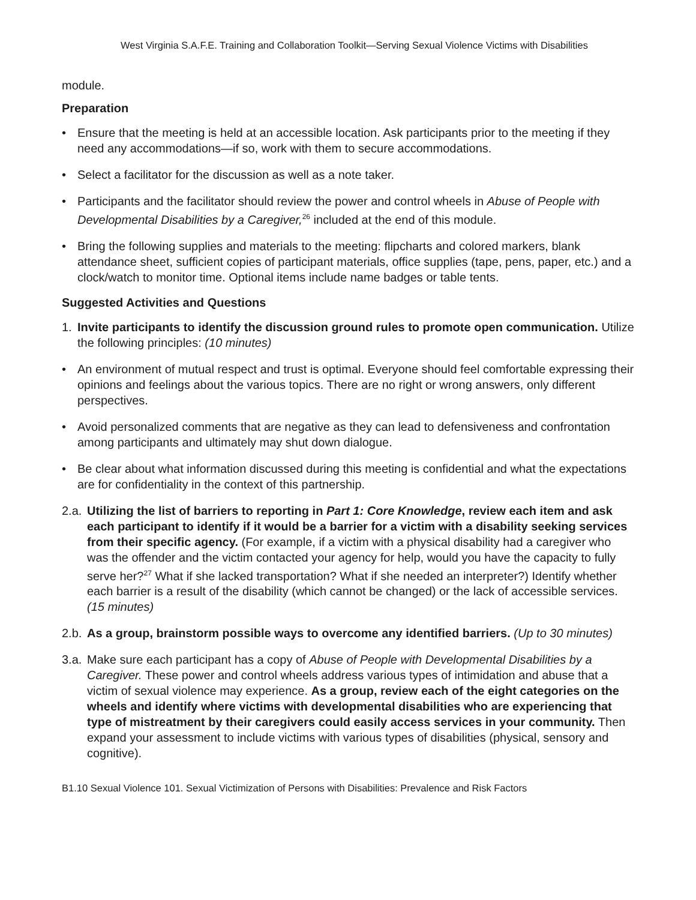West Virginia S.A.F.E. Training and Collaboration Toolkit—Serving Sexual Violence Victims with Disabilities
module.
Preparation
• Ensure that the meeting is held at an accessible location. Ask participants prior to the meeting if they need any accommodations—if so, work with them to secure accommodations.
• Select a facilitator for the discussion as well as a note taker.
• Participants and the facilitator should review the power and control wheels in Abuse of People with Developmental Disabilities by a Caregiver,<sup>26</sup> included at the end of this module.
• Bring the following supplies and materials to the meeting: flipcharts and colored markers, blank attendance sheet, sufficient copies of participant materials, office supplies (tape, pens, paper, etc.) and a clock/watch to monitor time. Optional items include name badges or table tents.
Suggested Activities and Questions
1. Invite participants to identify the discussion ground rules to promote open communication. Utilize the following principles: (10 minutes)
• An environment of mutual respect and trust is optimal. Everyone should feel comfortable expressing their opinions and feelings about the various topics. There are no right or wrong answers, only different perspectives.
• Avoid personalized comments that are negative as they can lead to defensiveness and confrontation among participants and ultimately may shut down dialogue.
• Be clear about what information discussed during this meeting is confidential and what the expectations are for confidentiality in the context of this partnership.
2.a. Utilizing the list of barriers to reporting in Part 1: Core Knowledge, review each item and ask each participant to identify if it would be a barrier for a victim with a disability seeking services from their specific agency. (For example, if a victim with a physical disability had a caregiver who was the offender and the victim contacted your agency for help, would you have the capacity to fully serve her?<sup>27</sup> What if she lacked transportation? What if she needed an interpreter?) Identify whether each barrier is a result of the disability (which cannot be changed) or the lack of accessible services. (15 minutes)
2.b. As a group, brainstorm possible ways to overcome any identified barriers. (Up to 30 minutes)
3.a. Make sure each participant has a copy of Abuse of People with Developmental Disabilities by a Caregiver. These power and control wheels address various types of intimidation and abuse that a victim of sexual violence may experience. As a group, review each of the eight categories on the wheels and identify where victims with developmental disabilities who are experiencing that type of mistreatment by their caregivers could easily access services in your community. Then expand your assessment to include victims with various types of disabilities (physical, sensory and cognitive).
B1.10 Sexual Violence 101. Sexual Victimization of Persons with Disabilities: Prevalence and Risk Factors